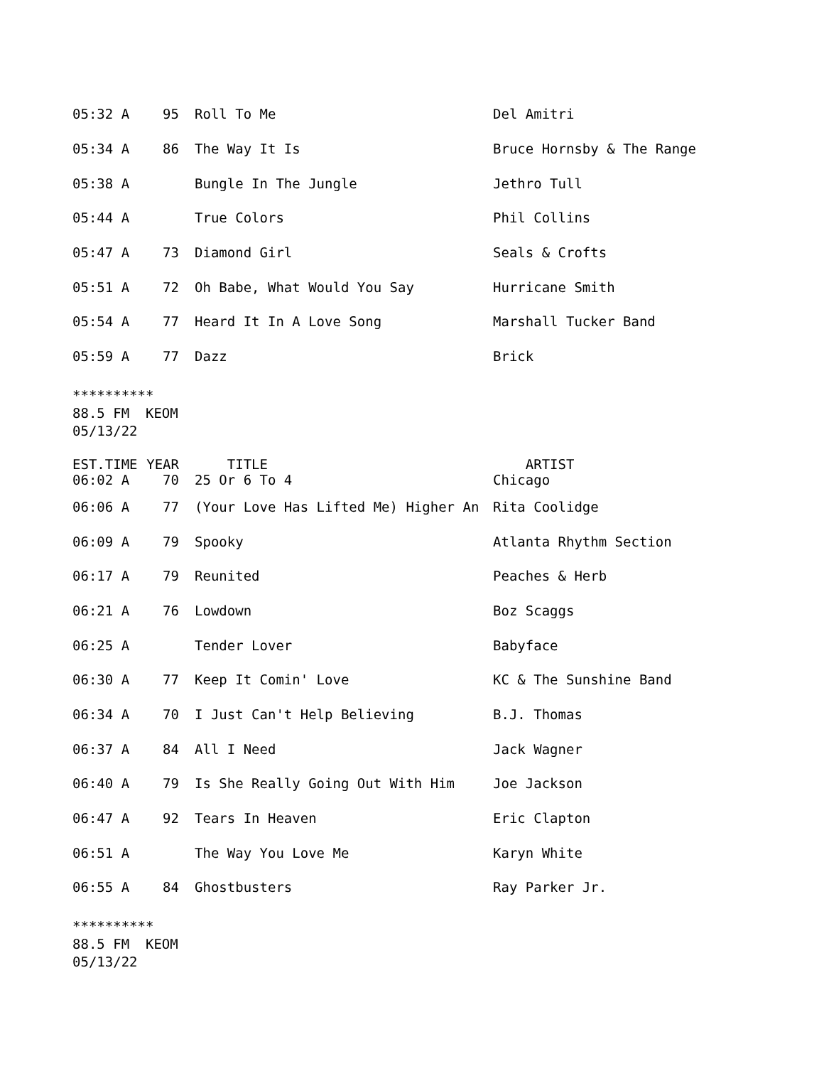| 05:32 A | 95 | Roll To Me | Del Amitri |
| 05:34 A | 86 | The Way It Is | Bruce Hornsby & The Range |
| 05:38 A | | Bungle In The Jungle | Jethro Tull |
| 05:44 A | | True Colors | Phil Collins |
| 05:47 A | 73 | Diamond Girl | Seals & Crofts |
| 05:51 A | 72 | Oh Babe, What Would You Say | Hurricane Smith |
| 05:54 A | 77 | Heard It In A Love Song | Marshall Tucker Band |
| 05:59 A | 77 | Dazz | Brick |
********** 88.5 FM KEOM 05/13/22
| EST.TIME | YEAR | TITLE | ARTIST |
| --- | --- | --- | --- |
| 06:02 A | 70 | 25 Or 6 To 4 | Chicago |
| 06:06 A | 77 | (Your Love Has Lifted Me) Higher An | Rita Coolidge |
| 06:09 A | 79 | Spooky | Atlanta Rhythm Section |
| 06:17 A | 79 | Reunited | Peaches & Herb |
| 06:21 A | 76 | Lowdown | Boz Scaggs |
| 06:25 A | | Tender Lover | Babyface |
| 06:30 A | 77 | Keep It Comin' Love | KC & The Sunshine Band |
| 06:34 A | 70 | I Just Can't Help Believing | B.J. Thomas |
| 06:37 A | 84 | All I Need | Jack Wagner |
| 06:40 A | 79 | Is She Really Going Out With Him | Joe Jackson |
| 06:47 A | 92 | Tears In Heaven | Eric Clapton |
| 06:51 A | | The Way You Love Me | Karyn White |
| 06:55 A | 84 | Ghostbusters | Ray Parker Jr. |
********** 88.5 FM KEOM 05/13/22